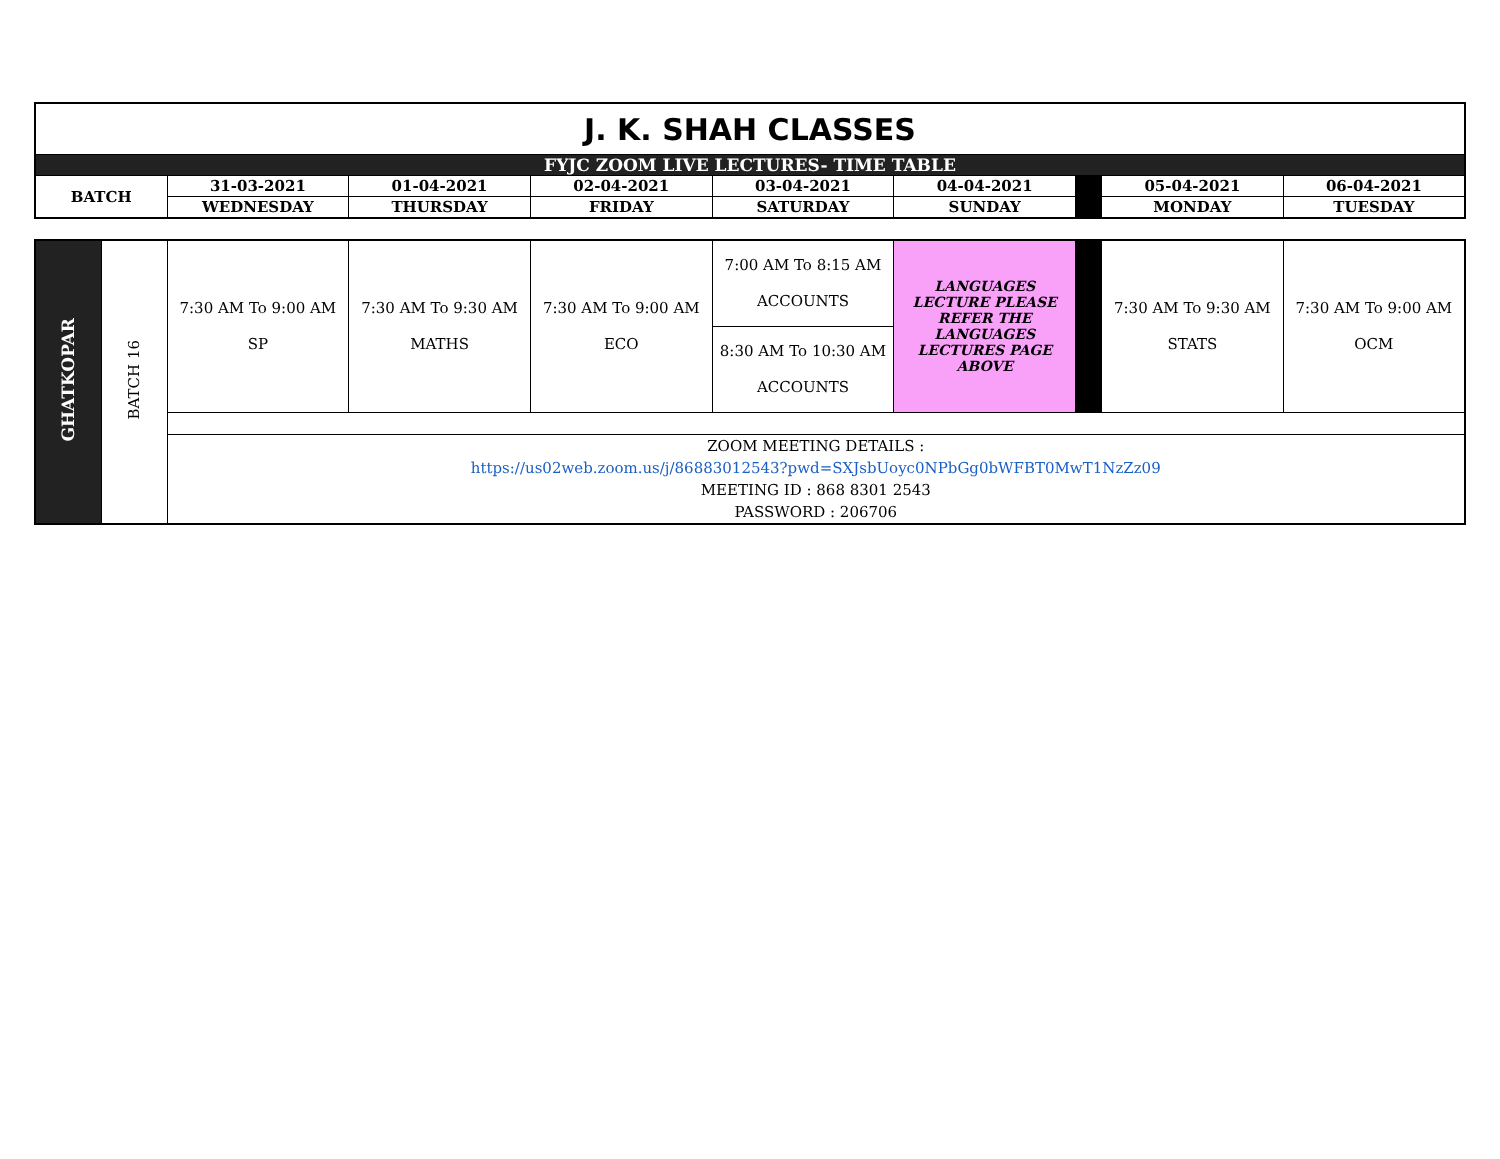| J. K. SHAH CLASSES | | | | | | | | |
| FYJC ZOOM LIVE LECTURES- TIME TABLE | | | | | | | | |
| BATCH | 31-03-2021 | 01-04-2021 | 02-04-2021 | 03-04-2021 | 04-04-2021 | | 05-04-2021 | 06-04-2021 |
| | WEDNESDAY | THURSDAY | FRIDAY | SATURDAY | SUNDAY | | MONDAY | TUESDAY |
| GHATKOPAR | BATCH 16 | 7:30 AM To 9:00 AM SP | 7:30 AM To 9:30 AM MATHS | 7:30 AM To 9:00 AM ECO | 7:00 AM To 8:15 AM ACCOUNTS | LANGUAGES LECTURE PLEASE REFER THE LANGUAGES LECTURES PAGE ABOVE | | 7:30 AM To 9:30 AM STATS | 7:30 AM To 9:00 AM OCM |
| | | | | | 8:30 AM To 10:30 AM ACCOUNTS | | | | |
| | | ZOOM MEETING DETAILS : https://us02web.zoom.us/j/86883012543?pwd=SXJsbUoyc0NPbGg0bWFBT0MwT1NzZz09 MEETING ID : 868 8301 2543 PASSWORD : 206706 | | | | | | | |